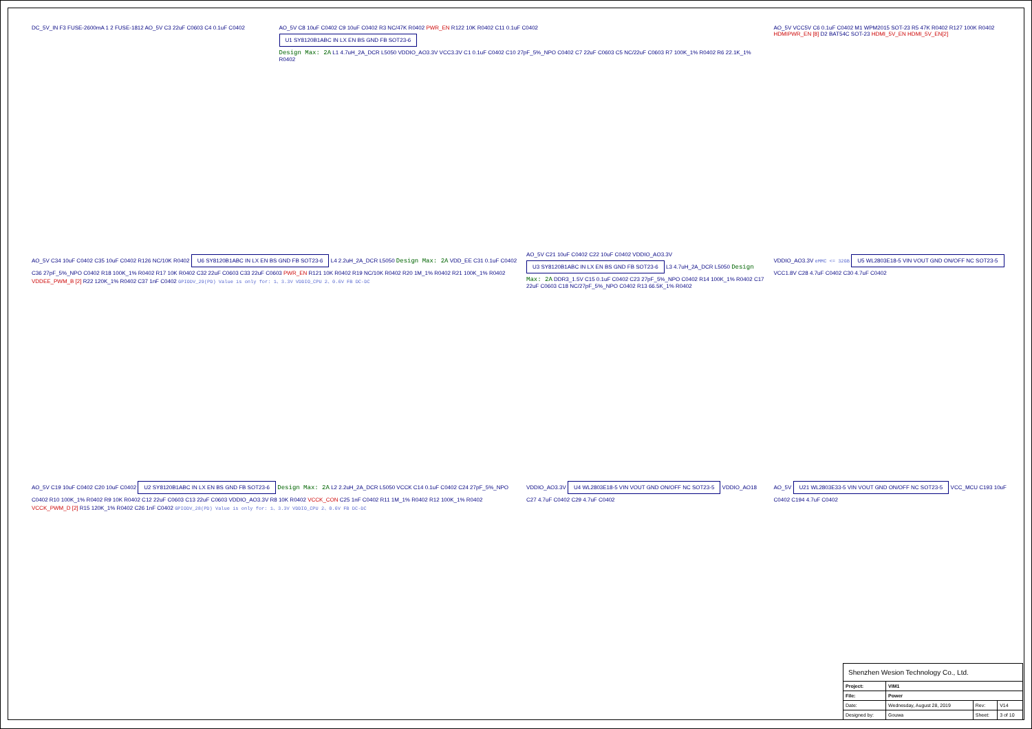DC_5V_IN F3 FUSE-2600mA 1 2 FUSE-1812 AO_5V C3 22uF C0603 C4 0.1uF C0402
AO_5V C8 10uF C0402 C9 10uF C0402 R3 NC/47K R0402 PWR_EN R122 10K R0402 C11 0.1uF C0402
U1 SY8120B1ABC IN LX EN BS GND FB SOT23-6
Design Max: 2A L1 4.7uH_2A_DCR L5050 VDDIO_AO3.3V VCC3.3V C1 0.1uF C0402 C10 27pF_5%_NPO C0402 C7 22uF C0603 C5 NC/22uF C0603 R7 100K_1% R0402 R6 22.1K_1% R0402
AO_5V VCC5V C6 0.1uF C0402 M1 WPM2015 SOT-23 R5 47K R0402 R127 100K R0402 HDMIPWR_EN [8] D2 BAT54C SOT-23 HDMI_5V_EN HDMI_5V_EN[2]
AO_5V C34 10uF C0402 C35 10uF C0402 R126 NC/10K R0402 U6 SY8120B1ABC IN LX EN BS GND FB SOT23-6 L4 2.2uH_2A_DCR L5050 Design Max: 2A VDD_EE C31 0.1uF C0402 C36 27pF_5%_NPO C0402 R18 100K_1% R0402 R17 10K R0402 C32 22uF C0603 C33 22uF C0603 PWR_EN R121 10K R0402 R19 NC/10K R0402 R20 1M_1% R0402 R21 100K_1% R0402 VDDEE_PWM_B [2] R22 120K_1% R0402 C37 1nF C0402 GPIODV_29(PD) Value is only for: 1、3.3V VDDIO_CPU 2、0.6V FB DC-DC
AO_5V C21 10uF C0402 C22 10uF C0402 VDDIO_AO3.3V U3 SY8120B1ABC IN LX EN BS GND FB SOT23-6 L3 4.7uH_2A_DCR L5050 Design Max: 2A DDR3_1.5V C15 0.1uF C0402 C23 27pF_5%_NPO C0402 R14 100K_1% R0402 C17 22uF C0603 C18 NC/27pF_5%_NPO C0402 R13 66.5K_1% R0402
VDDIO_AO3.3V eMMC <= 32GB U5 WL2803E18-5 VIN VOUT GND ON/OFF NC SOT23-5 VCC1.8V C28 4.7uF C0402 C30 4.7uF C0402
AO_5V C19 10uF C0402 C20 10uF C0402 U2 SY8120B1ABC IN LX EN BS GND FB SOT23-6 Design Max: 2A L2 2.2uH_2A_DCR L5050 VCCK C14 0.1uF C0402 C24 27pF_5%_NPO C0402 R10 100K_1% R0402 R9 10K R0402 C12 22uF C0603 C13 22uF C0603 VDDIO_AO3.3V R8 10K R0402 VCCK_CON C25 1nF C0402 R11 1M_1% R0402 R12 100K_1% R0402 VCCK_PWM_D [2] R15 120K_1% R0402 C26 1nF C0402 GPIODV_28(PD) Value is only for: 1、3.3V VDDIO_CPU 2、0.6V FB DC-DC
VDDIO_AO3.3V U4 WL2803E18-5 VIN VOUT GND ON/OFF NC SOT23-5 VDDIO_AO18 C27 4.7uF C0402 C29 4.7uF C0402
AO_5V U21 WL2803E33-5 VIN VOUT GND ON/OFF NC SOT23-5 VCC_MCU C193 10uF C0402 C194 4.7uF C0402
| Shenzhen Wesion Technology Co., Ltd. | | | |
| Project: | VIM1 | | |
| File: | Power | | |
| Date: | Wednesday, August 28, 2019 | Rev: | V14 |
| Designed by: | Gouwa | Sheet: | 3 of 10 |